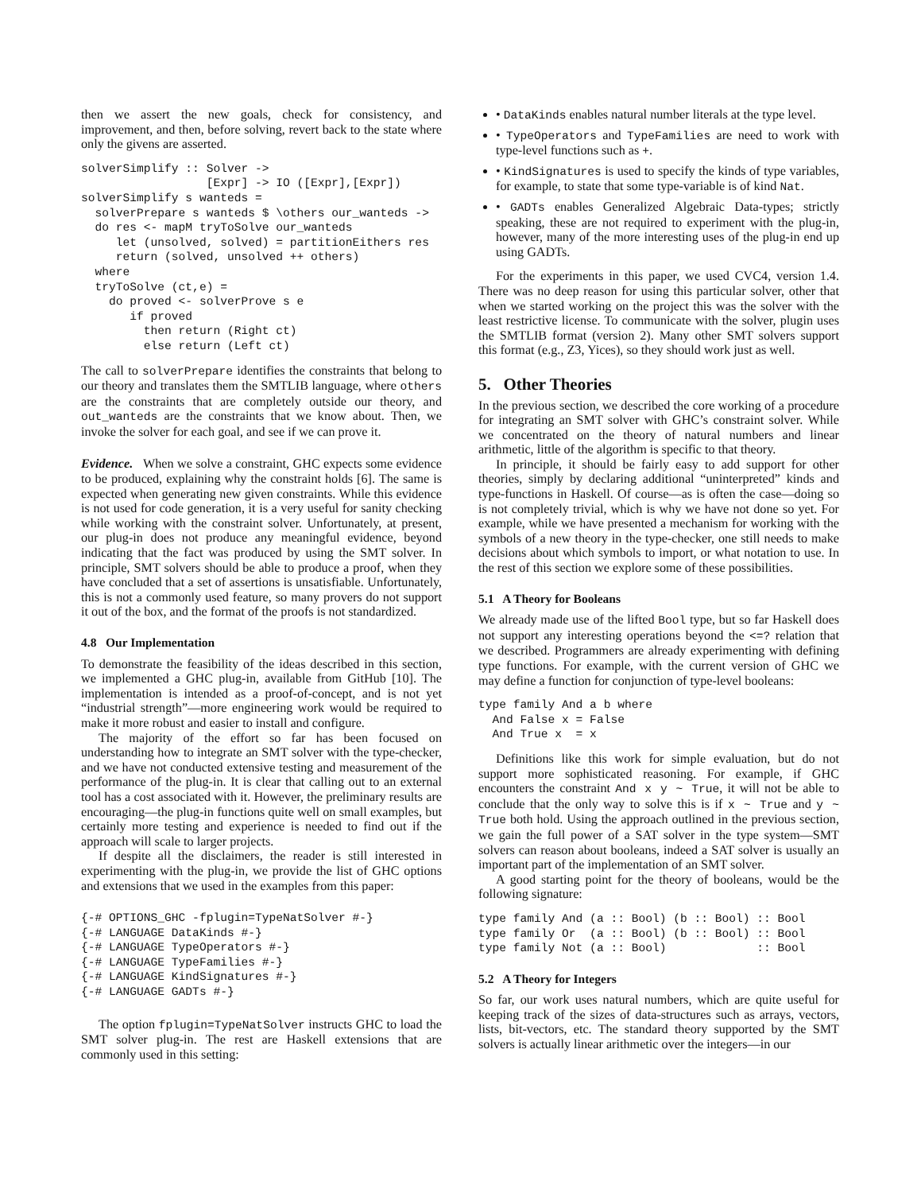then we assert the new goals, check for consistency, and improvement, and then, before solving, revert back to the state where only the givens are asserted.
solverSimplify :: Solver ->
                  [Expr] -> IO ([Expr],[Expr])
solverSimplify s wanteds =
  solverPrepare s wanteds $ \others our_wanteds ->
  do res <- mapM tryToSolve our_wanteds
     let (unsolved, solved) = partitionEithers res
     return (solved, unsolved ++ others)
  where
  tryToSolve (ct,e) =
    do proved <- solverProve s e
       if proved
         then return (Right ct)
         else return (Left ct)
The call to solverPrepare identifies the constraints that belong to our theory and translates them the SMTLIB language, where others are the constraints that are completely outside our theory, and out_wanteds are the constraints that we know about. Then, we invoke the solver for each goal, and see if we can prove it.
Evidence. When we solve a constraint, GHC expects some evidence to be produced, explaining why the constraint holds [6]. The same is expected when generating new given constraints. While this evidence is not used for code generation, it is a very useful for sanity checking while working with the constraint solver. Unfortunately, at present, our plug-in does not produce any meaningful evidence, beyond indicating that the fact was produced by using the SMT solver. In principle, SMT solvers should be able to produce a proof, when they have concluded that a set of assertions is unsatisfiable. Unfortunately, this is not a commonly used feature, so many provers do not support it out of the box, and the format of the proofs is not standardized.
4.8 Our Implementation
To demonstrate the feasibility of the ideas described in this section, we implemented a GHC plug-in, available from GitHub [10]. The implementation is intended as a proof-of-concept, and is not yet “industrial strength”—more engineering work would be required to make it more robust and easier to install and configure.
The majority of the effort so far has been focused on understanding how to integrate an SMT solver with the type-checker, and we have not conducted extensive testing and measurement of the performance of the plug-in. It is clear that calling out to an external tool has a cost associated with it. However, the preliminary results are encouraging—the plug-in functions quite well on small examples, but certainly more testing and experience is needed to find out if the approach will scale to larger projects.
If despite all the disclaimers, the reader is still interested in experimenting with the plug-in, we provide the list of GHC options and extensions that we used in the examples from this paper:
{-# OPTIONS_GHC -fplugin=TypeNatSolver #-}
{-# LANGUAGE DataKinds #-}
{-# LANGUAGE TypeOperators #-}
{-# LANGUAGE TypeFamilies #-}
{-# LANGUAGE KindSignatures #-}
{-# LANGUAGE GADTs #-}
The option fplugin=TypeNatSolver instructs GHC to load the SMT solver plug-in. The rest are Haskell extensions that are commonly used in this setting:
• DataKinds enables natural number literals at the type level.
• TypeOperators and TypeFamilies are need to work with type-level functions such as +.
• KindSignatures is used to specify the kinds of type variables, for example, to state that some type-variable is of kind Nat.
• GADTs enables Generalized Algebraic Data-types; strictly speaking, these are not required to experiment with the plug-in, however, many of the more interesting uses of the plug-in end up using GADTs.
For the experiments in this paper, we used CVC4, version 1.4. There was no deep reason for using this particular solver, other that when we started working on the project this was the solver with the least restrictive license. To communicate with the solver, plugin uses the SMTLIB format (version 2). Many other SMT solvers support this format (e.g., Z3, Yices), so they should work just as well.
5. Other Theories
In the previous section, we described the core working of a procedure for integrating an SMT solver with GHC’s constraint solver. While we concentrated on the theory of natural numbers and linear arithmetic, little of the algorithm is specific to that theory.
In principle, it should be fairly easy to add support for other theories, simply by declaring additional “uninterpreted” kinds and type-functions in Haskell. Of course—as is often the case—doing so is not completely trivial, which is why we have not done so yet. For example, while we have presented a mechanism for working with the symbols of a new theory in the type-checker, one still needs to make decisions about which symbols to import, or what notation to use. In the rest of this section we explore some of these possibilities.
5.1 A Theory for Booleans
We already made use of the lifted Bool type, but so far Haskell does not support any interesting operations beyond the <=? relation that we described. Programmers are already experimenting with defining type functions. For example, with the current version of GHC we may define a function for conjunction of type-level booleans:
type family And a b where
  And False x = False
  And True x  = x
Definitions like this work for simple evaluation, but do not support more sophisticated reasoning. For example, if GHC encounters the constraint And x y ~ True, it will not be able to conclude that the only way to solve this is if x ~ True and y ~ True both hold. Using the approach outlined in the previous section, we gain the full power of a SAT solver in the type system—SMT solvers can reason about booleans, indeed a SAT solver is usually an important part of the implementation of an SMT solver.
A good starting point for the theory of booleans, would be the following signature:
type family And (a :: Bool) (b :: Bool) :: Bool
type family Or  (a :: Bool) (b :: Bool) :: Bool
type family Not (a :: Bool)             :: Bool
5.2 A Theory for Integers
So far, our work uses natural numbers, which are quite useful for keeping track of the sizes of data-structures such as arrays, vectors, lists, bit-vectors, etc. The standard theory supported by the SMT solvers is actually linear arithmetic over the integers—in our